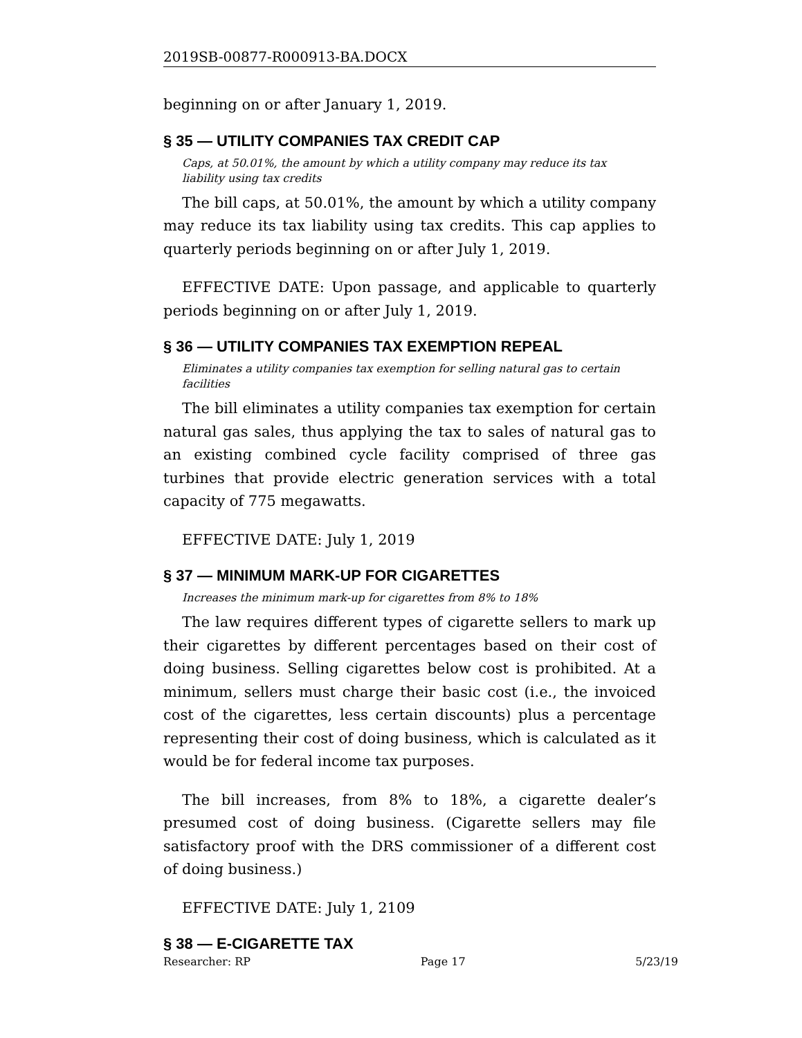2019SB-00877-R000913-BA.DOCX
beginning on or after January 1, 2019.
§ 35 — UTILITY COMPANIES TAX CREDIT CAP
Caps, at 50.01%, the amount by which a utility company may reduce its tax liability using tax credits
The bill caps, at 50.01%, the amount by which a utility company may reduce its tax liability using tax credits. This cap applies to quarterly periods beginning on or after July 1, 2019.
EFFECTIVE DATE: Upon passage, and applicable to quarterly periods beginning on or after July 1, 2019.
§ 36 — UTILITY COMPANIES TAX EXEMPTION REPEAL
Eliminates a utility companies tax exemption for selling natural gas to certain facilities
The bill eliminates a utility companies tax exemption for certain natural gas sales, thus applying the tax to sales of natural gas to an existing combined cycle facility comprised of three gas turbines that provide electric generation services with a total capacity of 775 megawatts.
EFFECTIVE DATE: July 1, 2019
§ 37 — MINIMUM MARK-UP FOR CIGARETTES
Increases the minimum mark-up for cigarettes from 8% to 18%
The law requires different types of cigarette sellers to mark up their cigarettes by different percentages based on their cost of doing business. Selling cigarettes below cost is prohibited. At a minimum, sellers must charge their basic cost (i.e., the invoiced cost of the cigarettes, less certain discounts) plus a percentage representing their cost of doing business, which is calculated as it would be for federal income tax purposes.
The bill increases, from 8% to 18%, a cigarette dealer’s presumed cost of doing business. (Cigarette sellers may file satisfactory proof with the DRS commissioner of a different cost of doing business.)
EFFECTIVE DATE: July 1, 2109
§ 38 — E-CIGARETTE TAX
Researcher: RP Page 17 5/23/19